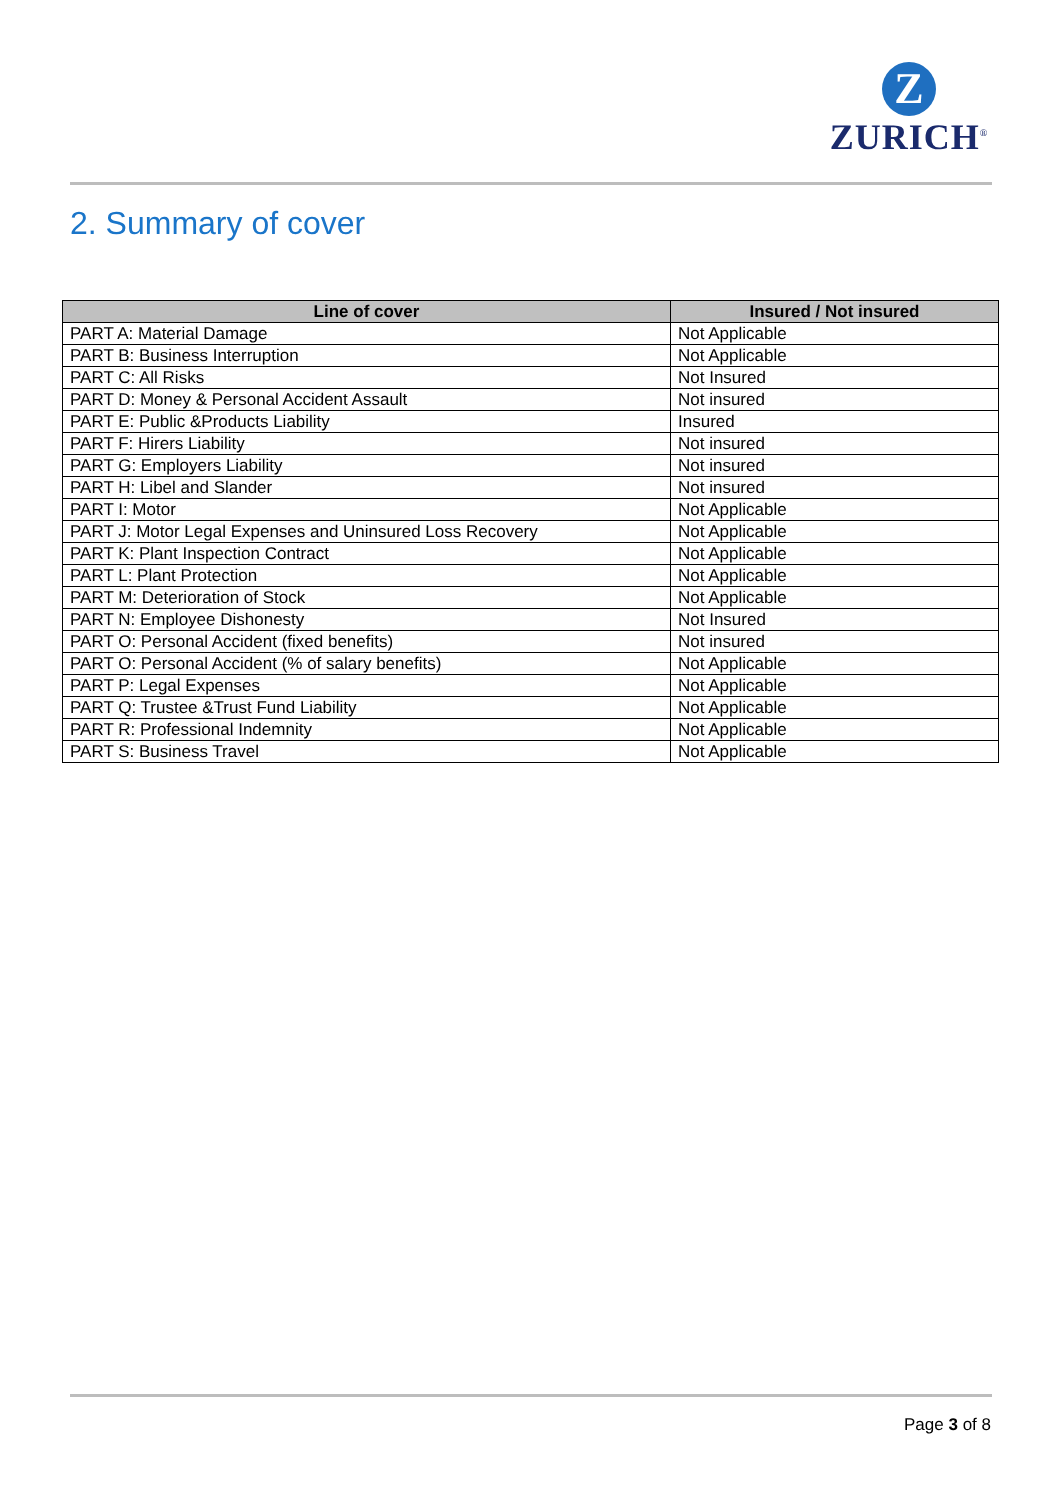Z
ZURICH<sup>®</sup>
2. Summary of cover
| Line of cover | Insured / Not insured |
| --- | --- |
| PART A: Material Damage | Not Applicable |
| PART B: Business Interruption | Not Applicable |
| PART C: All Risks | Not Insured |
| PART D: Money & Personal Accident Assault | Not insured |
| PART E: Public &Products Liability | Insured |
| PART F: Hirers Liability | Not insured |
| PART G: Employers Liability | Not insured |
| PART H: Libel and Slander | Not insured |
| PART I: Motor | Not Applicable |
| PART J: Motor Legal Expenses and Uninsured Loss Recovery | Not Applicable |
| PART K: Plant Inspection Contract | Not Applicable |
| PART L: Plant Protection | Not Applicable |
| PART M: Deterioration of Stock | Not Applicable |
| PART N: Employee Dishonesty | Not Insured |
| PART O: Personal Accident (fixed benefits) | Not insured |
| PART O: Personal Accident (% of salary benefits) | Not Applicable |
| PART P: Legal Expenses | Not Applicable |
| PART Q: Trustee &Trust Fund Liability | Not Applicable |
| PART R: Professional Indemnity | Not Applicable |
| PART S: Business Travel | Not Applicable |
Page 3 of 8